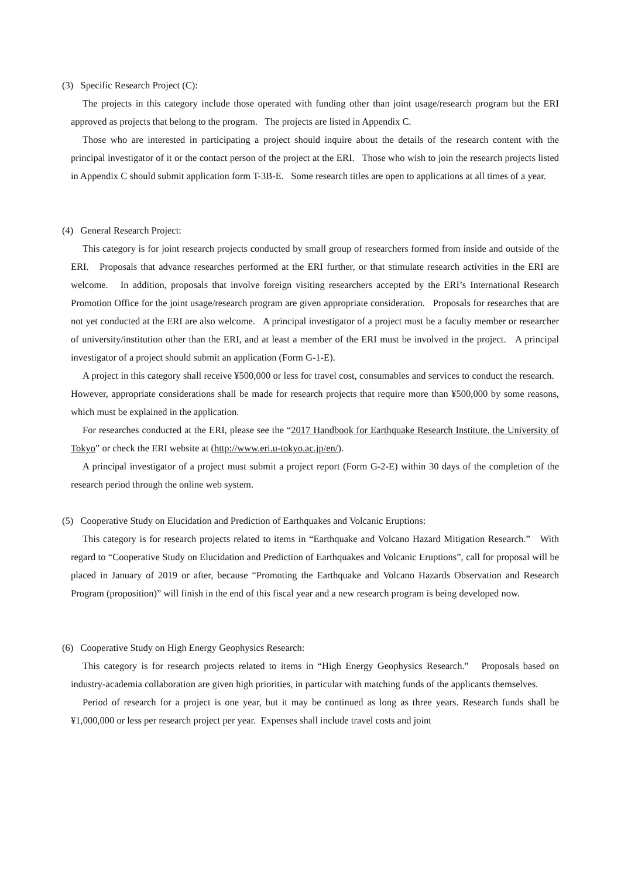(3) Specific Research Project (C):
The projects in this category include those operated with funding other than joint usage/research program but the ERI approved as projects that belong to the program. The projects are listed in Appendix C.
Those who are interested in participating a project should inquire about the details of the research content with the principal investigator of it or the contact person of the project at the ERI. Those who wish to join the research projects listed in Appendix C should submit application form T-3B-E. Some research titles are open to applications at all times of a year.
(4) General Research Project:
This category is for joint research projects conducted by small group of researchers formed from inside and outside of the ERI. Proposals that advance researches performed at the ERI further, or that stimulate research activities in the ERI are welcome. In addition, proposals that involve foreign visiting researchers accepted by the ERI’s International Research Promotion Office for the joint usage/research program are given appropriate consideration. Proposals for researches that are not yet conducted at the ERI are also welcome. A principal investigator of a project must be a faculty member or researcher of university/institution other than the ERI, and at least a member of the ERI must be involved in the project. A principal investigator of a project should submit an application (Form G-1-E).
A project in this category shall receive ¥500,000 or less for travel cost, consumables and services to conduct the research. However, appropriate considerations shall be made for research projects that require more than ¥500,000 by some reasons, which must be explained in the application.
For researches conducted at the ERI, please see the “2017 Handbook for Earthquake Research Institute, the University of Tokyo” or check the ERI website at (http://www.eri.u-tokyo.ac.jp/en/).
A principal investigator of a project must submit a project report (Form G-2-E) within 30 days of the completion of the research period through the online web system.
(5) Cooperative Study on Elucidation and Prediction of Earthquakes and Volcanic Eruptions:
This category is for research projects related to items in “Earthquake and Volcano Hazard Mitigation Research.” With regard to “Cooperative Study on Elucidation and Prediction of Earthquakes and Volcanic Eruptions”, call for proposal will be placed in January of 2019 or after, because “Promoting the Earthquake and Volcano Hazards Observation and Research Program (proposition)” will finish in the end of this fiscal year and a new research program is being developed now.
(6) Cooperative Study on High Energy Geophysics Research:
This category is for research projects related to items in “High Energy Geophysics Research.” Proposals based on industry-academia collaboration are given high priorities, in particular with matching funds of the applicants themselves.
Period of research for a project is one year, but it may be continued as long as three years. Research funds shall be ¥1,000,000 or less per research project per year. Expenses shall include travel costs and joint